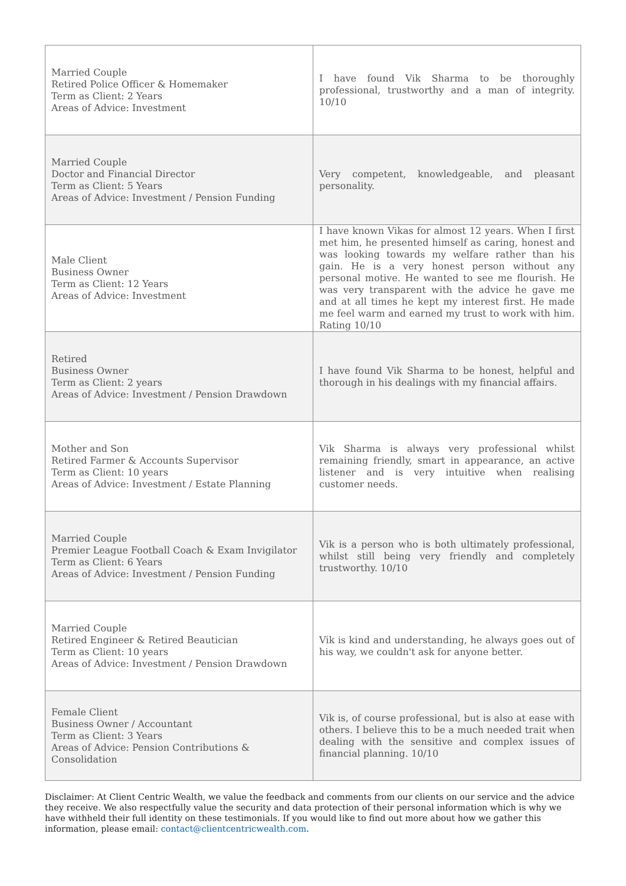| Married Couple Retired Police Officer & Homemaker Term as Client: 2 Years Areas of Advice: Investment | I have found Vik Sharma to be thoroughly professional, trustworthy and a man of integrity. 10/10 |
| Married Couple Doctor and Financial Director Term as Client: 5 Years Areas of Advice: Investment / Pension Funding | Very competent, knowledgeable, and pleasant personality. |
| Male Client Business Owner Term as Client: 12 Years Areas of Advice: Investment | I have known Vikas for almost 12 years. When I first met him, he presented himself as caring, honest and was looking towards my welfare rather than his gain. He is a very honest person without any personal motive. He wanted to see me flourish. He was very transparent with the advice he gave me and at all times he kept my interest first. He made me feel warm and earned my trust to work with him. Rating 10/10 |
| Retired Business Owner Term as Client: 2 years Areas of Advice: Investment / Pension Drawdown | I have found Vik Sharma to be honest, helpful and thorough in his dealings with my financial affairs. |
| Mother and Son Retired Farmer & Accounts Supervisor Term as Client: 10 years Areas of Advice: Investment / Estate Planning | Vik Sharma is always very professional whilst remaining friendly, smart in appearance, an active listener and is very intuitive when realising customer needs. |
| Married Couple Premier League Football Coach & Exam Invigilator Term as Client: 6 Years Areas of Advice: Investment / Pension Funding | Vik is a person who is both ultimately professional, whilst still being very friendly and completely trustworthy. 10/10 |
| Married Couple Retired Engineer & Retired Beautician Term as Client: 10 years Areas of Advice: Investment / Pension Drawdown | Vik is kind and understanding, he always goes out of his way, we couldn't ask for anyone better. |
| Female Client Business Owner / Accountant Term as Client: 3 Years Areas of Advice: Pension Contributions & Consolidation | Vik is, of course professional, but is also at ease with others. I believe this to be a much needed trait when dealing with the sensitive and complex issues of financial planning. 10/10 |
Disclaimer: At Client Centric Wealth, we value the feedback and comments from our clients on our service and the advice they receive. We also respectfully value the security and data protection of their personal information which is why we have withheld their full identity on these testimonials. If you would like to find out more about how we gather this information, please email: contact@clientcentricwealth.com.